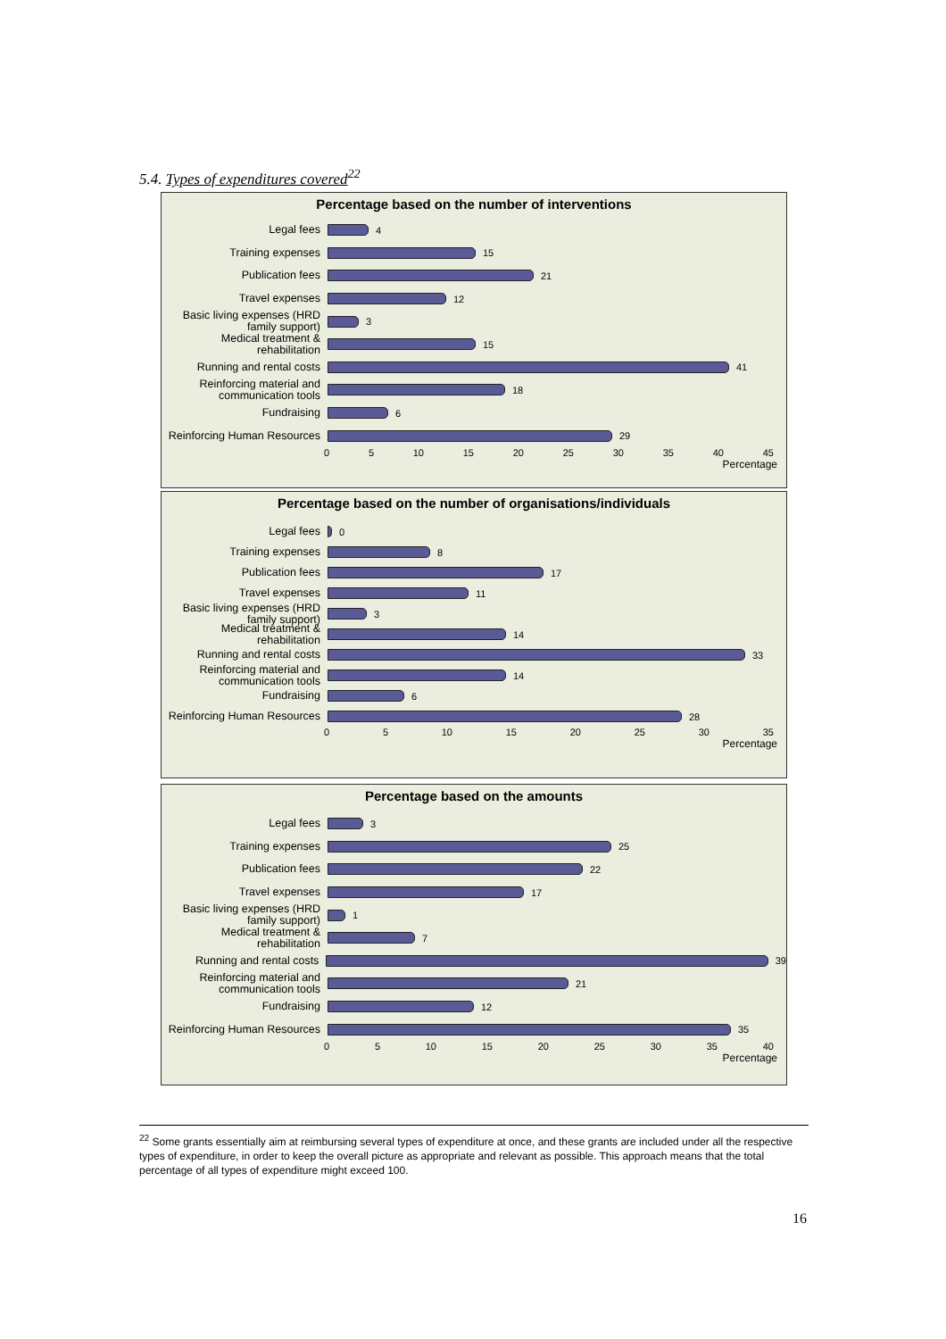5.4. Types of expenditures covered<sup>22</sup>
Percentage based on the number of interventions
Legal fees
4
Training expenses
15
Publication fees
21
Travel expenses
12
Basic living expenses (HRD family support)
3
Medical treatment & rehabilitation
15
Running and rental costs
41
Reinforcing material and communication tools
18
Fundraising
6
Reinforcing Human Resources
29
0 5 10 15 20 25 30 35 40 45
Percentage
Percentage based on the number of organisations/individuals
Legal fees
0
Training expenses
8
Publication fees
17
Travel expenses
11
Basic living expenses (HRD family support)
3
Medical treatment & rehabilitation
14
Running and rental costs
33
Reinforcing material and communication tools
14
Fundraising
6
Reinforcing Human Resources
28
0 5 10 15 20 25 30 35
Percentage
Percentage based on the amounts
Legal fees
3
Training expenses
25
Publication fees
22
Travel expenses
17
Basic living expenses (HRD family support)
1
Medical treatment & rehabilitation
7
Running and rental costs
39
Reinforcing material and communication tools
21
Fundraising
12
Reinforcing Human Resources
35
0 5 10 15 20 25 30 35 40
Percentage
<sup>22</sup> Some grants essentially aim at reimbursing several types of expenditure at once, and these grants are included under all the respective types of expenditure, in order to keep the overall picture as appropriate and relevant as possible. This approach means that the total percentage of all types of expenditure might exceed 100.
16